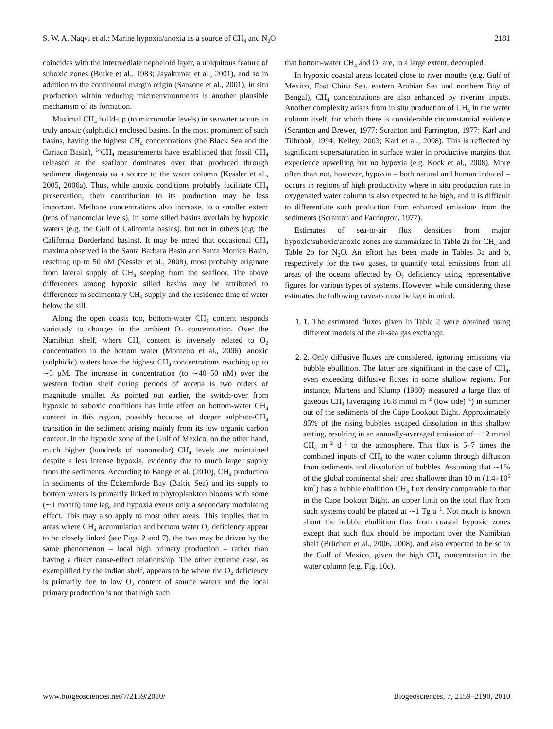S. W. A. Naqvi et al.: Marine hypoxia/anoxia as a source of CH<sub>4</sub> and N<sub>2</sub>O 2181
coincides with the intermediate nepheloid layer, a ubiquitous feature of suboxic zones (Burke et al., 1983; Jayakumar et al., 2001), and so in addition to the continental margin origin (Sansone et al., 2001), in situ production within reducing microenvironments is another plausible mechanism of its formation.
Maximal CH<sub>4</sub> build-up (to micromolar levels) in seawater occurs in truly anoxic (sulphidic) enclosed basins. In the most prominent of such basins, having the highest CH<sub>4</sub> concentrations (the Black Sea and the Cariaco Basin), <sup>14</sup>CH<sub>4</sub> measurements have established that fossil CH<sub>4</sub> released at the seafloor dominates over that produced through sediment diagenesis as a source to the water column (Kessler et al., 2005, 2006a). Thus, while anoxic conditions probably facilitate CH<sub>4</sub> preservation, their contribution to its production may be less important. Methane concentrations also increase, to a smaller extent (tens of nanomolar levels), in some silled basins overlain by hypoxic waters (e.g. the Gulf of California basins), but not in others (e.g. the California Borderland basins). It may be noted that occasional CH<sub>4</sub> maxima observed in the Santa Barbara Basin and Santa Monica Basin, reaching up to 50 nM (Kessler et al., 2008), most probably originate from lateral supply of CH<sub>4</sub> seeping from the seafloor. The above differences among hypoxic silled basins may be attributed to differences in sedimentary CH<sub>4</sub> supply and the residence time of water below the sill.
Along the open coasts too, bottom-water CH<sub>4</sub> content responds variously to changes in the ambient O<sub>2</sub> concentration. Over the Namibian shelf, where CH<sub>4</sub> content is inversely related to O<sub>2</sub> concentration in the bottom water (Monteiro et al., 2006), anoxic (sulphidic) waters have the highest CH<sub>4</sub> concentrations reaching up to ∼5 µM. The increase in concentration (to ∼40–50 nM) over the western Indian shelf during periods of anoxia is two orders of magnitude smaller. As pointed out earlier, the switch-over from hypoxic to suboxic conditions has little effect on bottom-water CH<sub>4</sub> content in this region, possibly because of deeper sulphate-CH<sub>4</sub> transition in the sediment arising mainly from its low organic carbon content. In the hypoxic zone of the Gulf of Mexico, on the other hand, much higher (hundreds of nanomolar) CH<sub>4</sub> levels are maintained despite a less intense hypoxia, evidently due to much larger supply from the sediments. According to Bange et al. (2010), CH<sub>4</sub> production in sediments of the Eckernförde Bay (Baltic Sea) and its supply to bottom waters is primarily linked to phytoplankton blooms with some (∼1 month) time lag, and hypoxia exerts only a secondary modulating effect. This may also apply to most other areas. This implies that in areas where CH<sub>4</sub> accumulation and bottom water O<sub>2</sub> deficiency appear to be closely linked (see Figs. 2 and 7), the two may be driven by the same phenomenon – local high primary production – rather than having a direct cause-effect relationship. The other extreme case, as exemplified by the Indian shelf, appears to be where the O<sub>2</sub> deficiency is primarily due to low O<sub>2</sub> content of source waters and the local primary production is not that high such
that bottom-water CH<sub>4</sub> and O<sub>2</sub> are, to a large extent, decoupled.
In hypoxic coastal areas located close to river mouths (e.g. Gulf of Mexico, East China Sea, eastern Arabian Sea and northern Bay of Bengal), CH<sub>4</sub> concentrations are also enhanced by riverine inputs. Another complexity arises from in situ production of CH<sub>4</sub> in the water column itself, for which there is considerable circumstantial evidence (Scranton and Brewer, 1977; Scranton and Farrington, 1977: Karl and Tilbrook, 1994; Kelley, 2003; Karl et al., 2008). This is reflected by significant supersaturation in surface water in productive margins that experience upwelling but no hypoxia (e.g. Kock et al., 2008). More often than not, however, hypoxia – both natural and human induced – occurs in regions of high productivity where in situ production rate in oxygenated water column is also expected to be high, and it is difficult to differentiate such production from enhanced emissions from the sediments (Scranton and Farrington, 1977).
Estimates of sea-to-air flux densities from major hypoxic/suboxic/anoxic zones are summarized in Table 2a for CH<sub>4</sub> and Table 2b for N<sub>2</sub>O. An effort has been made in Tables 3a and b, respectively for the two gases, to quantify total emissions from all areas of the oceans affected by O<sub>2</sub> deficiency using representative figures for various types of systems. However, while considering these estimates the following caveats must be kept in mind:
1. 1. The estimated fluxes given in Table 2 were obtained using different models of the air-sea gas exchange.
2. 2. Only diffusive fluxes are considered, ignoring emissions via bubble ebullition. The latter are significant in the case of CH<sub>4</sub>, even exceeding diffusive fluxes in some shallow regions. For instance, Martens and Klump (1980) measured a large flux of gaseous CH<sub>4</sub> (averaging 16.8 mmol m<sup>−2</sup> (low tide)<sup>−1</sup>) in summer out of the sediments of the Cape Lookout Bight. Approximately 85% of the rising bubbles escaped dissolution in this shallow setting, resulting in an annually-averaged emission of ∼12 mmol CH<sub>4</sub> m<sup>−2</sup> d<sup>−1</sup> to the atmosphere. This flux is 5–7 times the combined inputs of CH<sub>4</sub> to the water column through diffusion from sediments and dissolution of bubbles. Assuming that ∼1% of the global continental shelf area shallower than 10 m (1.4×10<sup>6</sup> km<sup>2</sup>) has a bubble ebullition CH<sub>4</sub> flux density comparable to that in the Cape lookout Bight, an upper limit on the total flux from such systems could be placed at ∼1 Tg a<sup>−1</sup>. Not much is known about the bubble ebullition flux from coastal hypoxic zones except that such flux should be important over the Namibian shelf (Brüchert et al., 2006, 2008), and also expected to be so in the Gulf of Mexico, given the high CH<sub>4</sub> concentration in the water column (e.g. Fig. 10c).
www.biogeosciences.net/7/2159/2010/ Biogeosciences, 7, 2159–2190, 2010